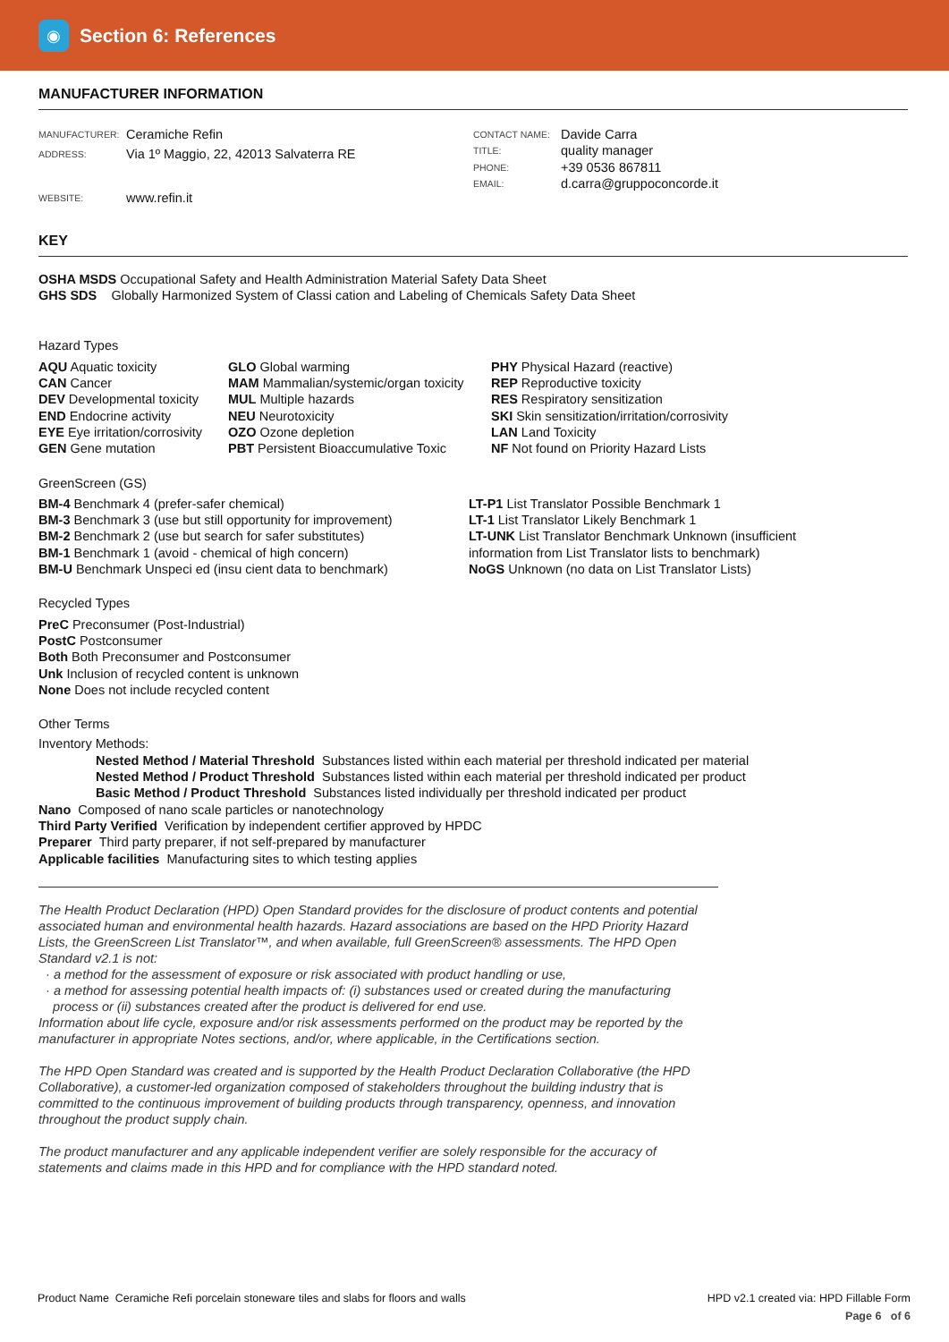◉
Section 6: References
MANUFACTURER INFORMATION
MANUFACTURER: Ceramiche Refin
ADDRESS: Via 1º Maggio, 22, 42013 Salvaterra RE
WEBSITE: www.refin.it
CONTACT NAME: Davide Carra
TITLE: quality manager
PHONE: +39 0536 867811
EMAIL: d.carra@gruppoconcorde.it
KEY
OSHA MSDS Occupational Safety and Health Administration Material Safety Data Sheet
GHS SDS Globally Harmonized System of Classi cation and Labeling of Chemicals Safety Data Sheet
Hazard Types
AQU Aquatic toxicity
CAN Cancer
DEV Developmental toxicity
END Endocrine activity
EYE Eye irritation/corrosivity
GEN Gene mutation
GLO Global warming
MAM Mammalian/systemic/organ toxicity
MUL Multiple hazards
NEU Neurotoxicity
OZO Ozone depletion
PBT Persistent Bioaccumulative Toxic
PHY Physical Hazard (reactive)
REP Reproductive toxicity
RES Respiratory sensitization
SKI Skin sensitization/irritation/corrosivity
LAN Land Toxicity
NF Not found on Priority Hazard Lists
GreenScreen (GS)
BM-4 Benchmark 4 (prefer-safer chemical)
BM-3 Benchmark 3 (use but still opportunity for improvement)
BM-2 Benchmark 2 (use but search for safer substitutes)
BM-1 Benchmark 1 (avoid - chemical of high concern)
BM-U Benchmark Unspeci ed (insu cient data to benchmark)
LT-P1 List Translator Possible Benchmark 1
LT-1 List Translator Likely Benchmark 1
LT-UNK List Translator Benchmark Unknown (insufficient information from List Translator lists to benchmark)
NoGS Unknown (no data on List Translator Lists)
Recycled Types
PreC Preconsumer (Post-Industrial)
PostC Postconsumer
Both Both Preconsumer and Postconsumer
Unk Inclusion of recycled content is unknown
None Does not include recycled content
Other Terms
Inventory Methods:
Nested Method / Material Threshold Substances listed within each material per threshold indicated per material
Nested Method / Product Threshold Substances listed within each material per threshold indicated per product
Basic Method / Product Threshold Substances listed individually per threshold indicated per product
Nano Composed of nano scale particles or nanotechnology
Third Party Verified Verification by independent certifier approved by HPDC
Preparer Third party preparer, if not self-prepared by manufacturer
Applicable facilities Manufacturing sites to which testing applies
The Health Product Declaration (HPD) Open Standard provides for the disclosure of product contents and potential associated human and environmental health hazards. Hazard associations are based on the HPD Priority Hazard Lists, the GreenScreen List Translator™, and when available, full GreenScreen® assessments. The HPD Open Standard v2.1 is not:
· a method for the assessment of exposure or risk associated with product handling or use,
· a method for assessing potential health impacts of: (i) substances used or created during the manufacturing
process or (ii) substances created after the product is delivered for end use.
Information about life cycle, exposure and/or risk assessments performed on the product may be reported by the manufacturer in appropriate Notes sections, and/or, where applicable, in the Certifications section.
The HPD Open Standard was created and is supported by the Health Product Declaration Collaborative (the HPD Collaborative), a customer-led organization composed of stakeholders throughout the building industry that is committed to the continuous improvement of building products through transparency, openness, and innovation throughout the product supply chain.
The product manufacturer and any applicable independent verifier are solely responsible for the accuracy of statements and claims made in this HPD and for compliance with the HPD standard noted.
Product Name Ceramiche Refi porcelain stoneware tiles and slabs for floors and walls
HPD v2.1 created via: HPD Fillable Form
Page 6 of 6